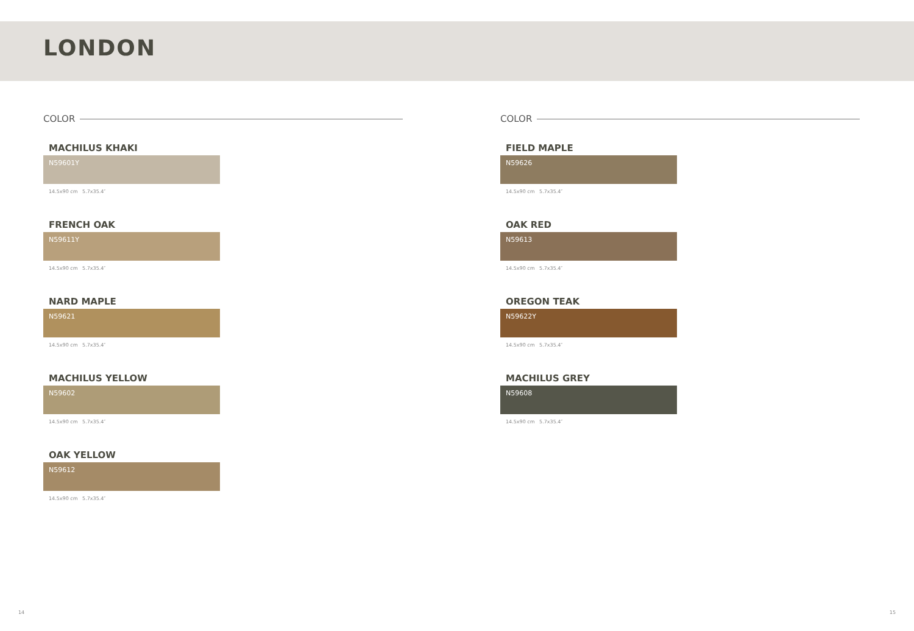LONDON
COLOR
MACHILUS KHAKI
N59601Y
14.5x90 cm 5.7x35.4″
FRENCH OAK
N59611Y
14.5x90 cm 5.7x35.4″
NARD MAPLE
N59621
14.5x90 cm 5.7x35.4″
MACHILUS YELLOW
N59602
14.5x90 cm 5.7x35.4″
OAK YELLOW
N59612
14.5x90 cm 5.7x35.4″
COLOR
FIELD MAPLE
N59626
14.5x90 cm 5.7x35.4″
OAK RED
N59613
14.5x90 cm 5.7x35.4″
OREGON TEAK
N59622Y
14.5x90 cm 5.7x35.4″
MACHILUS GREY
N59608
14.5x90 cm 5.7x35.4″
14 15